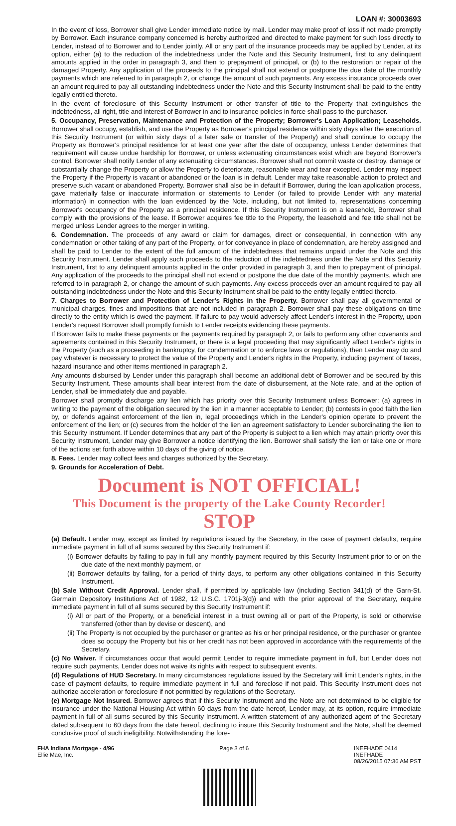LOAN #: 30003693
In the event of loss, Borrower shall give Lender immediate notice by mail. Lender may make proof of loss if not made promptly by Borrower. Each insurance company concerned is hereby authorized and directed to make payment for such loss directly to Lender, instead of to Borrower and to Lender jointly. All or any part of the insurance proceeds may be applied by Lender, at its option, either (a) to the reduction of the indebtedness under the Note and this Security Instrument, first to any delinquent amounts applied in the order in paragraph 3, and then to prepayment of principal, or (b) to the restoration or repair of the damaged Property. Any application of the proceeds to the principal shall not extend or postpone the due date of the monthly payments which are referred to in paragraph 2, or change the amount of such payments. Any excess insurance proceeds over an amount required to pay all outstanding indebtedness under the Note and this Security Instrument shall be paid to the entity legally entitled thereto.
In the event of foreclosure of this Security Instrument or other transfer of title to the Property that extinguishes the indebtedness, all right, title and interest of Borrower in and to insurance policies in force shall pass to the purchaser.
5. Occupancy, Preservation, Maintenance and Protection of the Property; Borrower's Loan Application; Leaseholds. Borrower shall occupy, establish, and use the Property as Borrower's principal residence within sixty days after the execution of this Security Instrument (or within sixty days of a later sale or transfer of the Property) and shall continue to occupy the Property as Borrower's principal residence for at least one year after the date of occupancy, unless Lender determines that requirement will cause undue hardship for Borrower, or unless extenuating circumstances exist which are beyond Borrower's control. Borrower shall notify Lender of any extenuating circumstances. Borrower shall not commit waste or destroy, damage or substantially change the Property or allow the Property to deteriorate, reasonable wear and tear excepted. Lender may inspect the Property if the Property is vacant or abandoned or the loan is in default. Lender may take reasonable action to protect and preserve such vacant or abandoned Property. Borrower shall also be in default if Borrower, during the loan application process, gave materially false or inaccurate information or statements to Lender (or failed to provide Lender with any material information) in connection with the loan evidenced by the Note, including, but not limited to, representations concerning Borrower's occupancy of the Property as a principal residence. If this Security Instrument is on a leasehold, Borrower shall comply with the provisions of the lease. If Borrower acquires fee title to the Property, the leasehold and fee title shall not be merged unless Lender agrees to the merger in writing.
6. Condemnation. The proceeds of any award or claim for damages, direct or consequential, in connection with any condemnation or other taking of any part of the Property, or for conveyance in place of condemnation, are hereby assigned and shall be paid to Lender to the extent of the full amount of the indebtedness that remains unpaid under the Note and this Security Instrument. Lender shall apply such proceeds to the reduction of the indebtedness under the Note and this Security Instrument, first to any delinquent amounts applied in the order provided in paragraph 3, and then to prepayment of principal. Any application of the proceeds to the principal shall not extend or postpone the due date of the monthly payments, which are referred to in paragraph 2, or change the amount of such payments. Any excess proceeds over an amount required to pay all outstanding indebtedness under the Note and this Security Instrument shall be paid to the entity legally entitled thereto.
7. Charges to Borrower and Protection of Lender's Rights in the Property. Borrower shall pay all governmental or municipal charges, fines and impositions that are not included in paragraph 2. Borrower shall pay these obligations on time directly to the entity which is owed the payment. If failure to pay would adversely affect Lender's interest in the Property, upon Lender's request Borrower shall promptly furnish to Lender receipts evidencing these payments.
If Borrower fails to make these payments or the payments required by paragraph 2, or fails to perform any other covenants and agreements contained in this Security Instrument, or there is a legal proceeding that may significantly affect Lender's rights in the Property (such as a proceeding in bankruptcy, for condemnation or to enforce laws or regulations), then Lender may do and pay whatever is necessary to protect the value of the Property and Lender's rights in the Property, including payment of taxes, hazard insurance and other items mentioned in paragraph 2.
Any amounts disbursed by Lender under this paragraph shall become an additional debt of Borrower and be secured by this Security Instrument. These amounts shall bear interest from the date of disbursement, at the Note rate, and at the option of Lender, shall be immediately due and payable.
Borrower shall promptly discharge any lien which has priority over this Security Instrument unless Borrower: (a) agrees in writing to the payment of the obligation secured by the lien in a manner acceptable to Lender; (b) contests in good faith the lien by, or defends against enforcement of the lien in, legal proceedings which in the Lender's opinion operate to prevent the enforcement of the lien; or (c) secures from the holder of the lien an agreement satisfactory to Lender subordinating the lien to this Security Instrument. If Lender determines that any part of the Property is subject to a lien which may attain priority over this Security Instrument, Lender may give Borrower a notice identifying the lien. Borrower shall satisfy the lien or take one or more of the actions set forth above within 10 days of the giving of notice.
8. Fees. Lender may collect fees and charges authorized by the Secretary.
9. Grounds for Acceleration of Debt.
Document is NOT OFFICIAL!
This Document is the property of the Lake County Recorder!
STOP
(a) Default. Lender may, except as limited by regulations issued by the Secretary, in the case of payment defaults, require immediate payment in full of all sums secured by this Security Instrument if:
(i) Borrower defaults by failing to pay in full any monthly payment required by this Security Instrument prior to or on the due date of the next monthly payment, or
(ii) Borrower defaults by failing, for a period of thirty days, to perform any other obligations contained in this Security Instrument.
(b) Sale Without Credit Approval. Lender shall, if permitted by applicable law (including Section 341(d) of the Garn-St. Germain Depository Institutions Act of 1982, 12 U.S.C. 1701j-3(d)) and with the prior approval of the Secretary, require immediate payment in full of all sums secured by this Security Instrument if:
(i) All or part of the Property, or a beneficial interest in a trust owning all or part of the Property, is sold or otherwise transferred (other than by devise or descent), and
(ii) The Property is not occupied by the purchaser or grantee as his or her principal residence, or the purchaser or grantee does so occupy the Property but his or her credit has not been approved in accordance with the requirements of the Secretary.
(c) No Waiver. If circumstances occur that would permit Lender to require immediate payment in full, but Lender does not require such payments, Lender does not waive its rights with respect to subsequent events.
(d) Regulations of HUD Secretary. In many circumstances regulations issued by the Secretary will limit Lender's rights, in the case of payment defaults, to require immediate payment in full and foreclose if not paid. This Security Instrument does not authorize acceleration or foreclosure if not permitted by regulations of the Secretary.
(e) Mortgage Not Insured. Borrower agrees that if this Security Instrument and the Note are not determined to be eligible for insurance under the National Housing Act within 60 days from the date hereof, Lender may, at its option, require immediate payment in full of all sums secured by this Security Instrument. A written statement of any authorized agent of the Secretary dated subsequent to 60 days from the date hereof, declining to insure this Security Instrument and the Note, shall be deemed conclusive proof of such ineligibility. Notwithstanding the fore-
FHA Indiana Mortgage - 4/96
Ellie Mae, Inc.
Page 3 of 6 INEFHADE 0414
INEFHADE
08/26/2015 07:36 AM PST